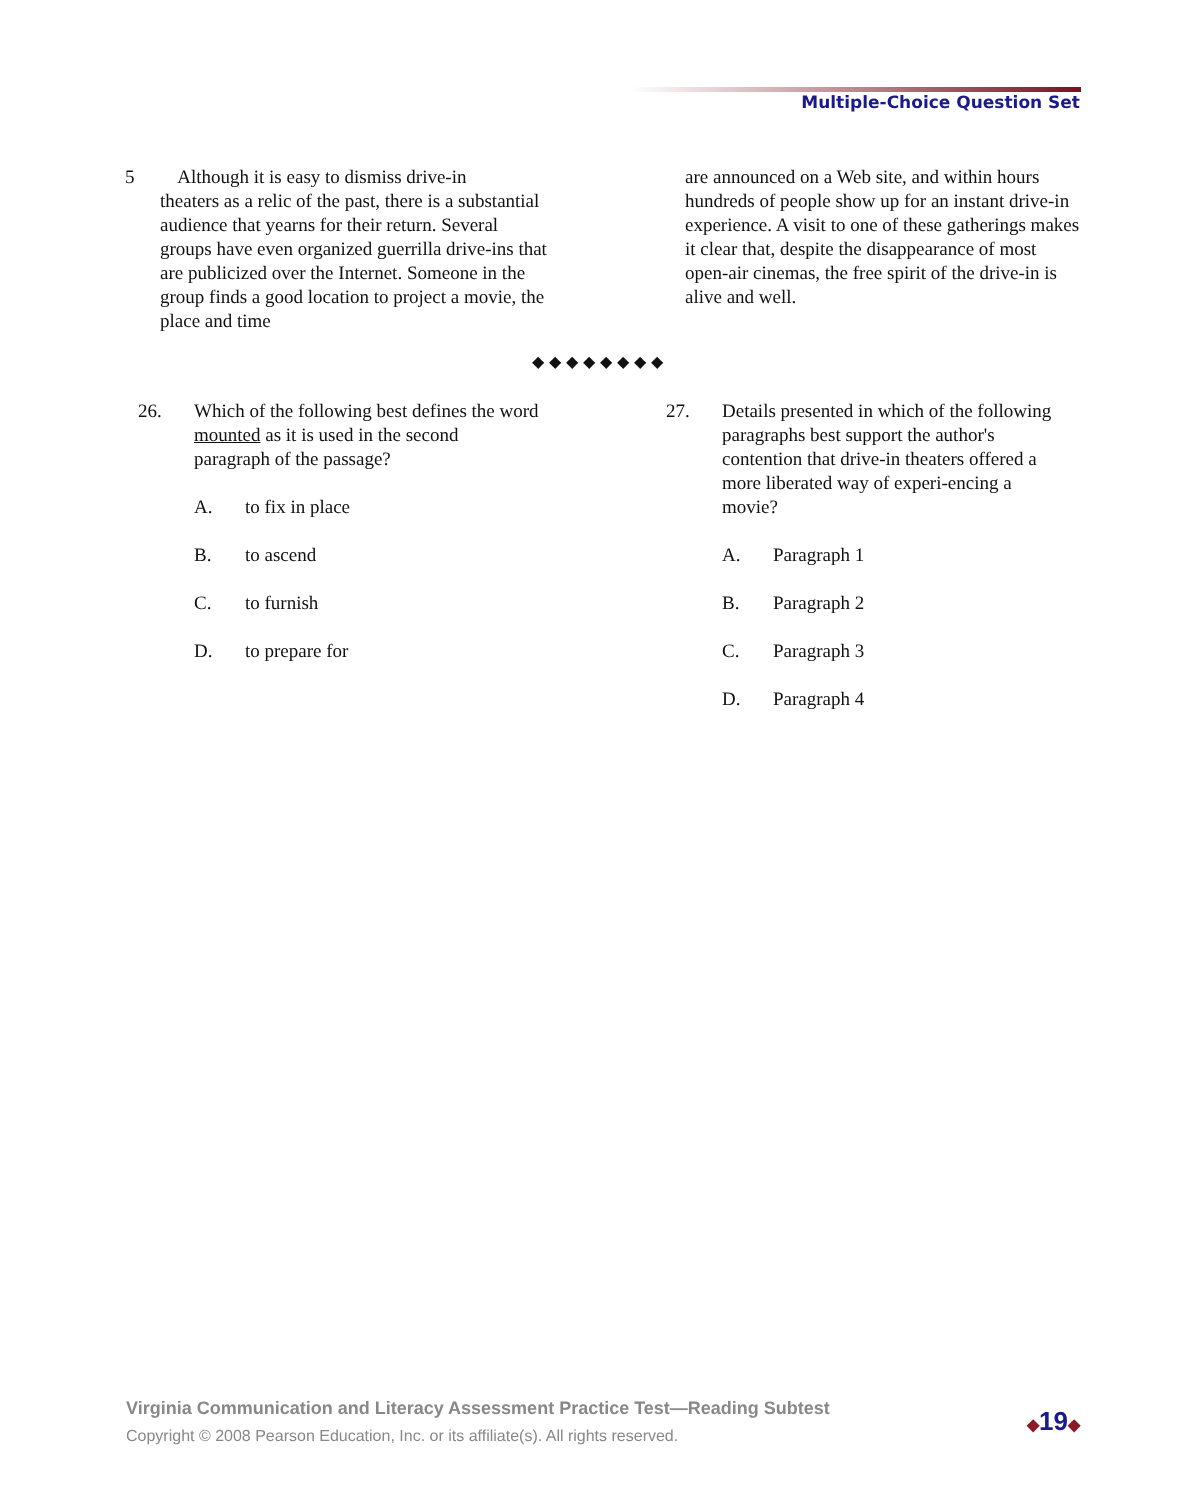Multiple-Choice Question Set
5 Although it is easy to dismiss drive-in
theaters as a relic of the past, there is a substantial audience that yearns for their return. Several groups have even organized guerrilla drive-ins that are publicized over the Internet. Someone in the group finds a good location to project a movie, the place and time
are announced on a Web site, and within hours hundreds of people show up for an instant drive-in experience. A visit to one of these gatherings makes it clear that, despite the disappearance of most open-air cinemas, the free spirit of the drive-in is alive and well.
◆◆◆◆◆◆◆◆
26. Which of the following best defines the word mounted as it is used in the second paragraph of the passage?
A. to fix in place
B. to ascend
C. to furnish
D. to prepare for
27. Details presented in which of the following paragraphs best support the author's contention that drive-in theaters offered a more liberated way of experi-encing a movie?
A. Paragraph 1
B. Paragraph 2
C. Paragraph 3
D. Paragraph 4
Virginia Communication and Literacy Assessment Practice Test—Reading Subtest
Copyright © 2008 Pearson Education, Inc. or its affiliate(s). All rights reserved.
◆19◆